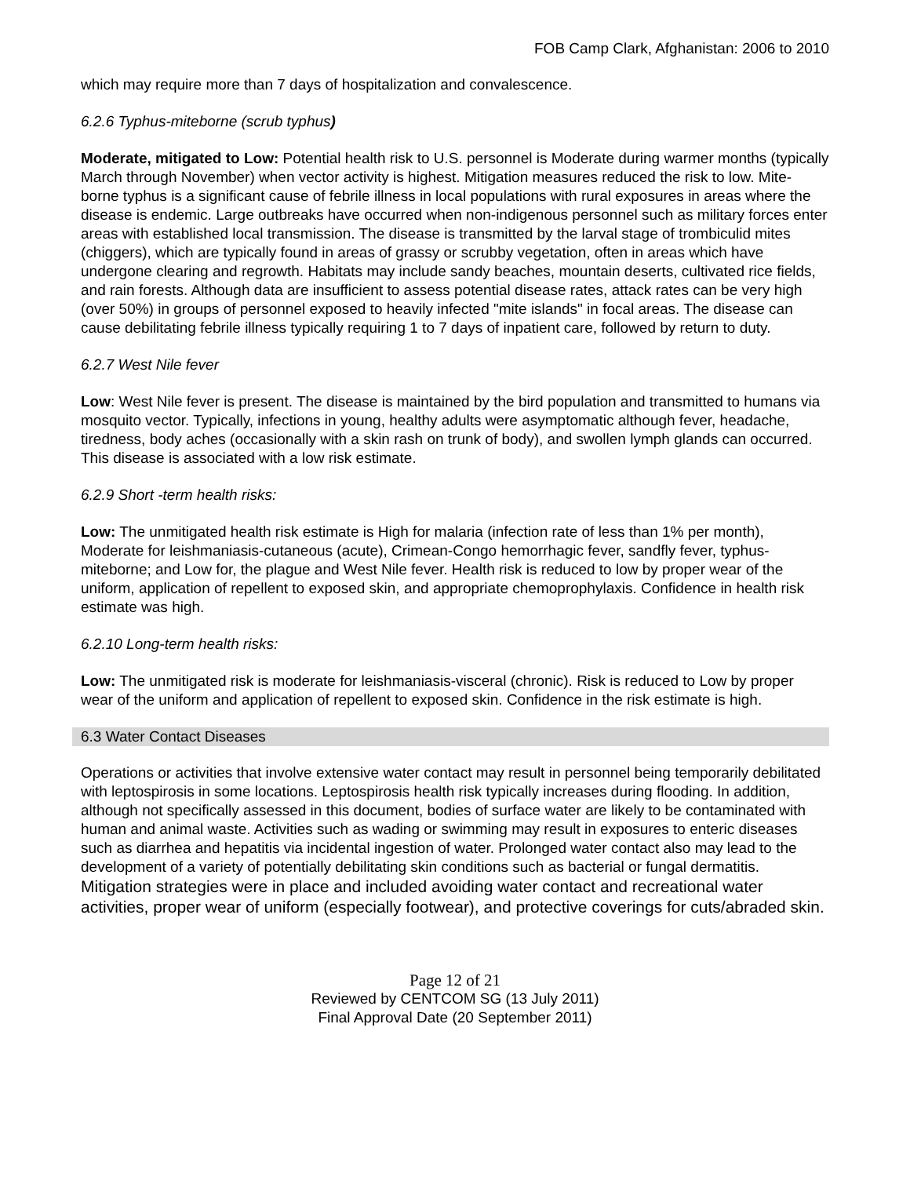FOB Camp Clark, Afghanistan: 2006 to 2010
which may require more than 7 days of hospitalization and convalescence.
6.2.6 Typhus-miteborne (scrub typhus)
Moderate, mitigated to Low: Potential health risk to U.S. personnel is Moderate during warmer months (typically March through November) when vector activity is highest. Mitigation measures reduced the risk to low. Mite-borne typhus is a significant cause of febrile illness in local populations with rural exposures in areas where the disease is endemic. Large outbreaks have occurred when non-indigenous personnel such as military forces enter areas with established local transmission. The disease is transmitted by the larval stage of trombiculid mites (chiggers), which are typically found in areas of grassy or scrubby vegetation, often in areas which have undergone clearing and regrowth. Habitats may include sandy beaches, mountain deserts, cultivated rice fields, and rain forests. Although data are insufficient to assess potential disease rates, attack rates can be very high (over 50%) in groups of personnel exposed to heavily infected "mite islands" in focal areas. The disease can cause debilitating febrile illness typically requiring 1 to 7 days of inpatient care, followed by return to duty.
6.2.7 West Nile fever
Low: West Nile fever is present. The disease is maintained by the bird population and transmitted to humans via mosquito vector. Typically, infections in young, healthy adults were asymptomatic although fever, headache, tiredness, body aches (occasionally with a skin rash on trunk of body), and swollen lymph glands can occurred. This disease is associated with a low risk estimate.
6.2.9 Short -term health risks:
Low: The unmitigated health risk estimate is High for malaria (infection rate of less than 1% per month), Moderate for leishmaniasis-cutaneous (acute), Crimean-Congo hemorrhagic fever, sandfly fever, typhus-miteborne; and Low for, the plague and West Nile fever. Health risk is reduced to low by proper wear of the uniform, application of repellent to exposed skin, and appropriate chemoprophylaxis. Confidence in health risk estimate was high.
6.2.10 Long-term health risks:
Low: The unmitigated risk is moderate for leishmaniasis-visceral (chronic). Risk is reduced to Low by proper wear of the uniform and application of repellent to exposed skin. Confidence in the risk estimate is high.
6.3 Water Contact Diseases
Operations or activities that involve extensive water contact may result in personnel being temporarily debilitated with leptospirosis in some locations. Leptospirosis health risk typically increases during flooding. In addition, although not specifically assessed in this document, bodies of surface water are likely to be contaminated with human and animal waste. Activities such as wading or swimming may result in exposures to enteric diseases such as diarrhea and hepatitis via incidental ingestion of water. Prolonged water contact also may lead to the development of a variety of potentially debilitating skin conditions such as bacterial or fungal dermatitis. Mitigation strategies were in place and included avoiding water contact and recreational water activities, proper wear of uniform (especially footwear), and protective coverings for cuts/abraded skin.
Page 12 of 21
Reviewed by CENTCOM SG (13 July 2011)
Final Approval Date (20 September 2011)